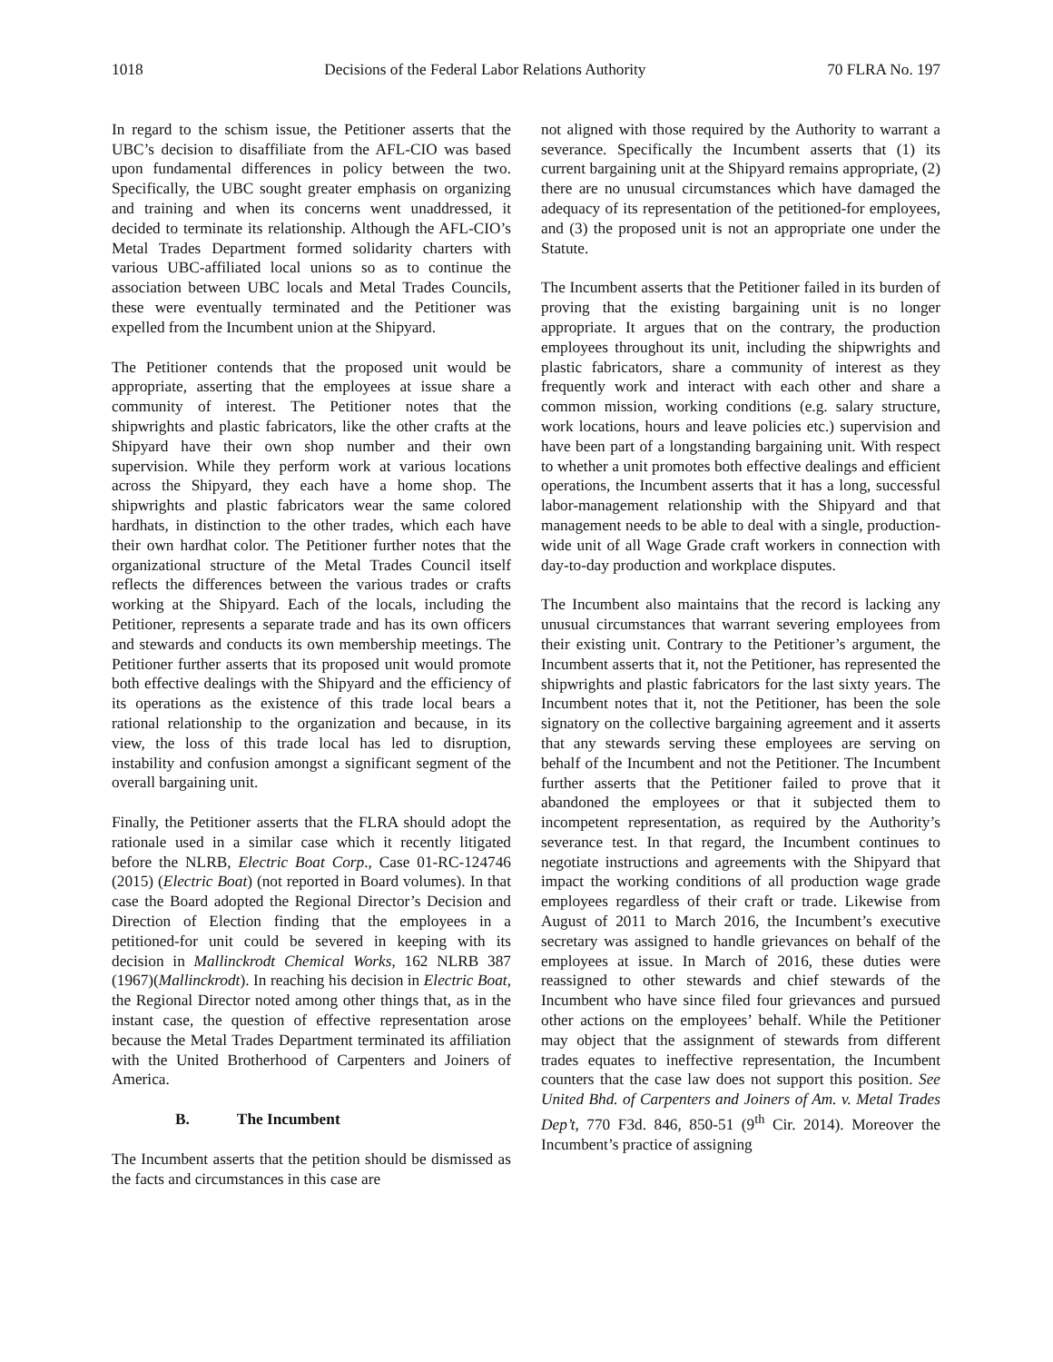1018 Decisions of the Federal Labor Relations Authority 70 FLRA No. 197
In regard to the schism issue, the Petitioner asserts that the UBC’s decision to disaffiliate from the AFL-CIO was based upon fundamental differences in policy between the two. Specifically, the UBC sought greater emphasis on organizing and training and when its concerns went unaddressed, it decided to terminate its relationship. Although the AFL-CIO’s Metal Trades Department formed solidarity charters with various UBC-affiliated local unions so as to continue the association between UBC locals and Metal Trades Councils, these were eventually terminated and the Petitioner was expelled from the Incumbent union at the Shipyard.
The Petitioner contends that the proposed unit would be appropriate, asserting that the employees at issue share a community of interest. The Petitioner notes that the shipwrights and plastic fabricators, like the other crafts at the Shipyard have their own shop number and their own supervision. While they perform work at various locations across the Shipyard, they each have a home shop. The shipwrights and plastic fabricators wear the same colored hardhats, in distinction to the other trades, which each have their own hardhat color. The Petitioner further notes that the organizational structure of the Metal Trades Council itself reflects the differences between the various trades or crafts working at the Shipyard. Each of the locals, including the Petitioner, represents a separate trade and has its own officers and stewards and conducts its own membership meetings. The Petitioner further asserts that its proposed unit would promote both effective dealings with the Shipyard and the efficiency of its operations as the existence of this trade local bears a rational relationship to the organization and because, in its view, the loss of this trade local has led to disruption, instability and confusion amongst a significant segment of the overall bargaining unit.
Finally, the Petitioner asserts that the FLRA should adopt the rationale used in a similar case which it recently litigated before the NLRB, Electric Boat Corp., Case 01-RC-124746 (2015) (Electric Boat) (not reported in Board volumes). In that case the Board adopted the Regional Director’s Decision and Direction of Election finding that the employees in a petitioned-for unit could be severed in keeping with its decision in Mallinckrodt Chemical Works, 162 NLRB 387 (1967)(Mallinckrodt). In reaching his decision in Electric Boat, the Regional Director noted among other things that, as in the instant case, the question of effective representation arose because the Metal Trades Department terminated its affiliation with the United Brotherhood of Carpenters and Joiners of America.
B. The Incumbent
The Incumbent asserts that the petition should be dismissed as the facts and circumstances in this case are
not aligned with those required by the Authority to warrant a severance. Specifically the Incumbent asserts that (1) its current bargaining unit at the Shipyard remains appropriate, (2) there are no unusual circumstances which have damaged the adequacy of its representation of the petitioned-for employees, and (3) the proposed unit is not an appropriate one under the Statute.
The Incumbent asserts that the Petitioner failed in its burden of proving that the existing bargaining unit is no longer appropriate. It argues that on the contrary, the production employees throughout its unit, including the shipwrights and plastic fabricators, share a community of interest as they frequently work and interact with each other and share a common mission, working conditions (e.g. salary structure, work locations, hours and leave policies etc.) supervision and have been part of a longstanding bargaining unit. With respect to whether a unit promotes both effective dealings and efficient operations, the Incumbent asserts that it has a long, successful labor-management relationship with the Shipyard and that management needs to be able to deal with a single, production-wide unit of all Wage Grade craft workers in connection with day-to-day production and workplace disputes.
The Incumbent also maintains that the record is lacking any unusual circumstances that warrant severing employees from their existing unit. Contrary to the Petitioner’s argument, the Incumbent asserts that it, not the Petitioner, has represented the shipwrights and plastic fabricators for the last sixty years. The Incumbent notes that it, not the Petitioner, has been the sole signatory on the collective bargaining agreement and it asserts that any stewards serving these employees are serving on behalf of the Incumbent and not the Petitioner. The Incumbent further asserts that the Petitioner failed to prove that it abandoned the employees or that it subjected them to incompetent representation, as required by the Authority’s severance test. In that regard, the Incumbent continues to negotiate instructions and agreements with the Shipyard that impact the working conditions of all production wage grade employees regardless of their craft or trade. Likewise from August of 2011 to March 2016, the Incumbent’s executive secretary was assigned to handle grievances on behalf of the employees at issue. In March of 2016, these duties were reassigned to other stewards and chief stewards of the Incumbent who have since filed four grievances and pursued other actions on the employees’ behalf. While the Petitioner may object that the assignment of stewards from different trades equates to ineffective representation, the Incumbent counters that the case law does not support this position. See United Bhd. of Carpenters and Joiners of Am. v. Metal Trades Dep’t, 770 F3d. 846, 850-51 (9<sup>th</sup> Cir. 2014). Moreover the Incumbent’s practice of assigning